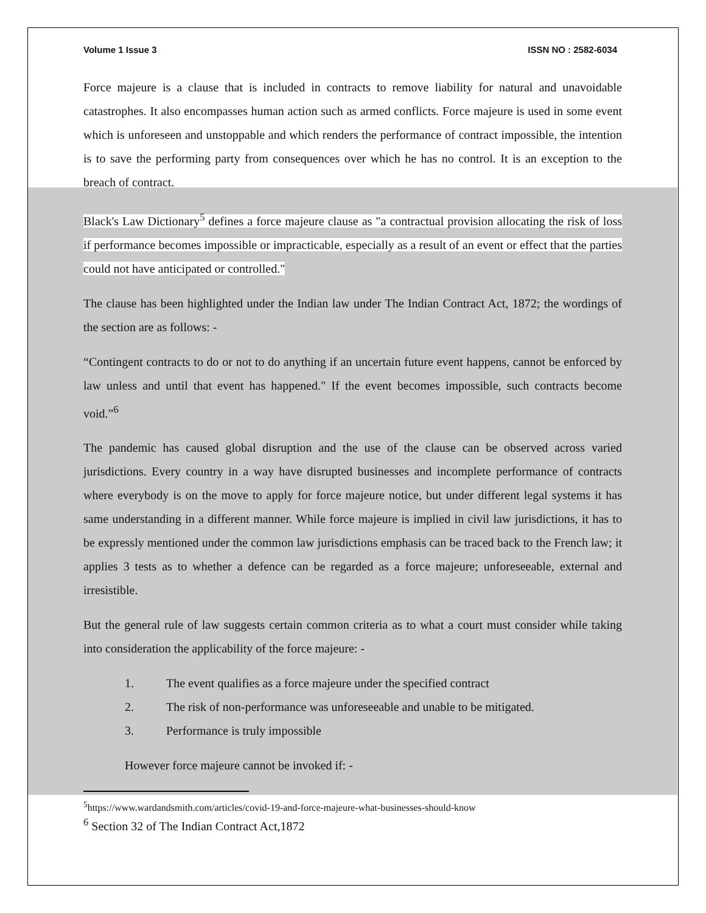Volume 1 Issue 3 ISSN NO : 2582-6034
Force majeure is a clause that is included in contracts to remove liability for natural and unavoidable catastrophes. It also encompasses human action such as armed conflicts. Force majeure is used in some event which is unforeseen and unstoppable and which renders the performance of contract impossible, the intention is to save the performing party from consequences over which he has no control. It is an exception to the breach of contract.
Black's Law Dictionary<sup>5</sup> defines a force majeure clause as "a contractual provision allocating the risk of loss if performance becomes impossible or impracticable, especially as a result of an event or effect that the parties could not have anticipated or controlled."
The clause has been highlighted under the Indian law under The Indian Contract Act, 1872; the wordings of the section are as follows: -
“Contingent contracts to do or not to do anything if an uncertain future event happens, cannot be enforced by law unless and until that event has happened." If the event becomes impossible, such contracts become void.”<sup>6</sup>
The pandemic has caused global disruption and the use of the clause can be observed across varied jurisdictions. Every country in a way have disrupted businesses and incomplete performance of contracts where everybody is on the move to apply for force majeure notice, but under different legal systems it has same understanding in a different manner. While force majeure is implied in civil law jurisdictions, it has to be expressly mentioned under the common law jurisdictions emphasis can be traced back to the French law; it applies 3 tests as to whether a defence can be regarded as a force majeure; unforeseeable, external and irresistible.
But the general rule of law suggests certain common criteria as to what a court must consider while taking into consideration the applicability of the force majeure: -
1. The event qualifies as a force majeure under the specified contract
2. The risk of non-performance was unforeseeable and unable to be mitigated.
3. Performance is truly impossible
However force majeure cannot be invoked if: -
<sup>5</sup> https://www.wardandsmith.com/articles/covid-19-and-force-majeure-what-businesses-should-know
<sup>6</sup> Section 32 of The Indian Contract Act,1872